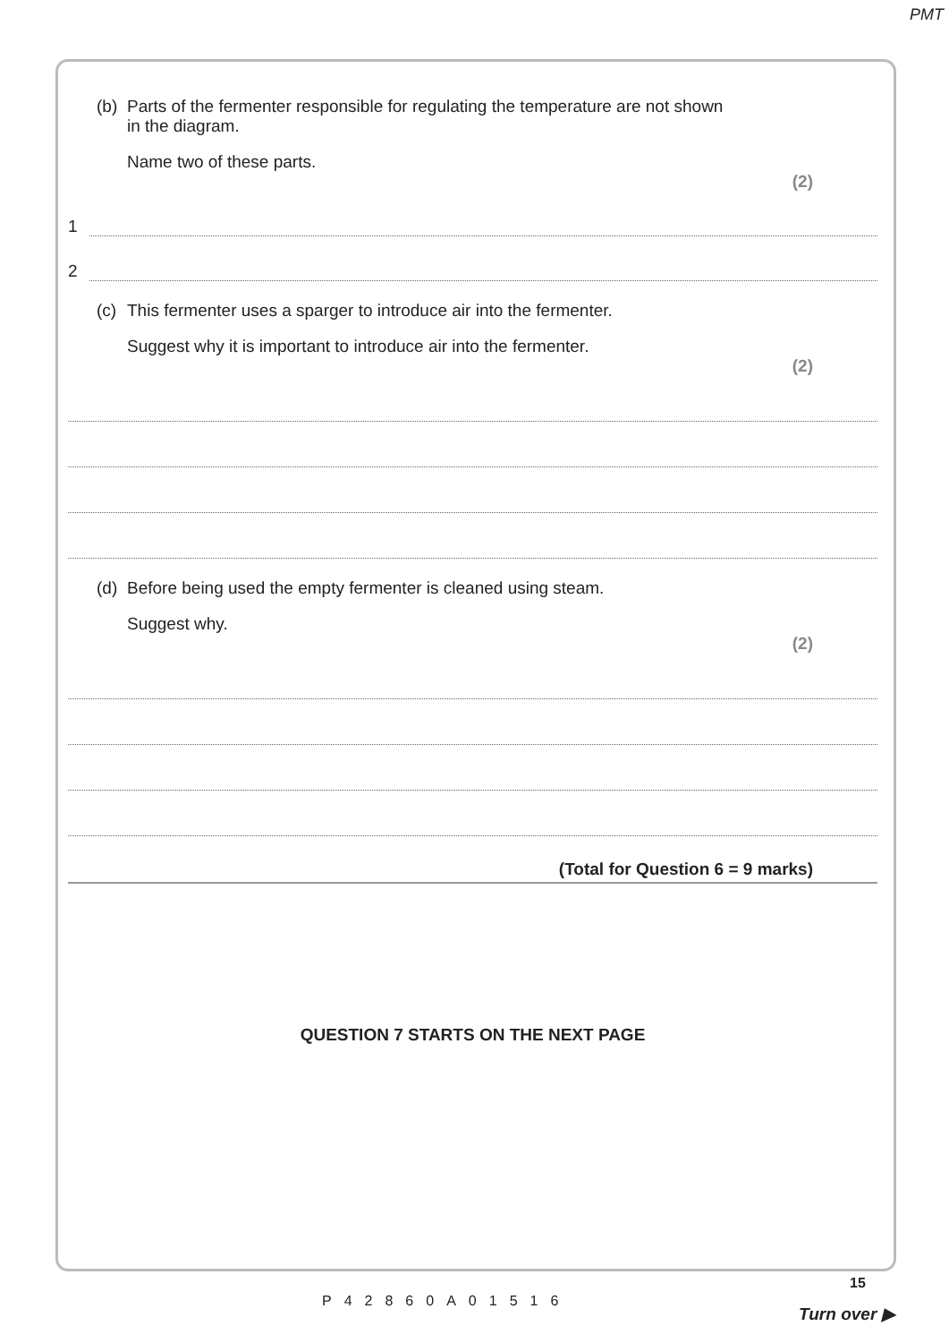PMT
(b) Parts of the fermenter responsible for regulating the temperature are not shown
in the diagram.
Name two of these parts.
(2)
1
2
(c) This fermenter uses a sparger to introduce air into the fermenter.
Suggest why it is important to introduce air into the fermenter.
(2)
(d) Before being used the empty fermenter is cleaned using steam.
Suggest why.
(2)
(Total for Question 6 = 9 marks)
QUESTION 7 STARTS ON THE NEXT PAGE
15
P42860A01516
Turn over ▶